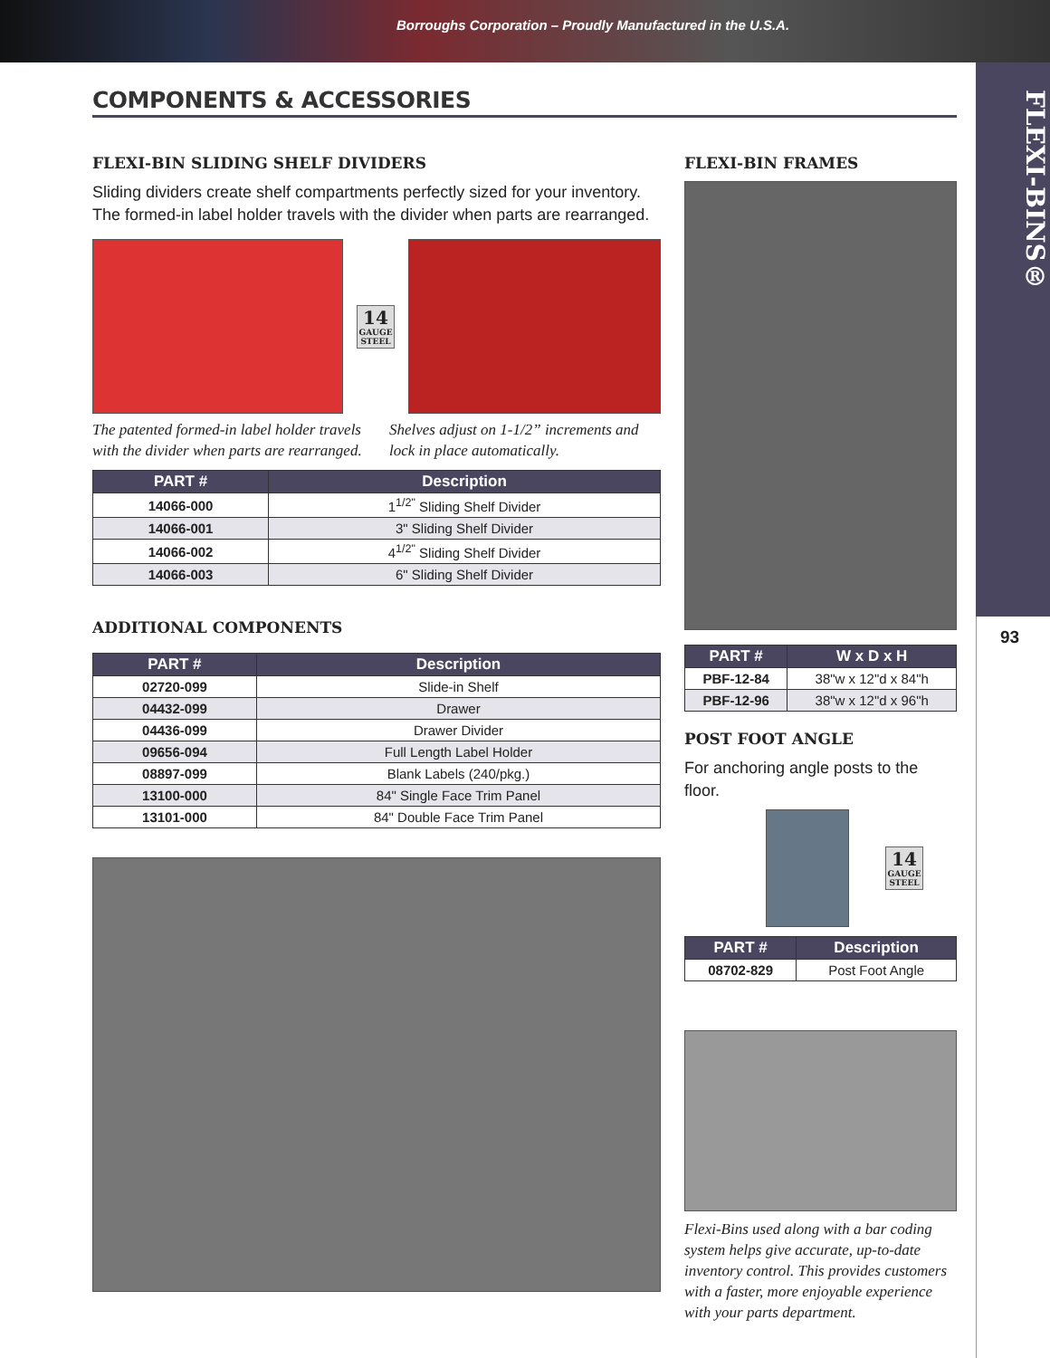Borroughs Corporation – Proudly Manufactured in the U.S.A.
FLEXI-BINS®
93
COMPONENTS & ACCESSORIES
FLEXI-BIN SLIDING SHELF DIVIDERS
Sliding dividers create shelf compartments perfectly sized for your inventory. The formed-in label holder travels with the divider when parts are rearranged.
14
GAUGE
STEEL
The patented formed-in label holder travels with the divider when parts are rearranged.
Shelves adjust on 1-1/2” increments and lock in place automatically.
| PART # | Description |
| --- | --- |
| 14066-000 | 1<sup>1/2"</sup> Sliding Shelf Divider |
| 14066-001 | 3" Sliding Shelf Divider |
| 14066-002 | 4<sup>1/2"</sup> Sliding Shelf Divider |
| 14066-003 | 6" Sliding Shelf Divider |
ADDITIONAL COMPONENTS
| PART # | Description |
| --- | --- |
| 02720-099 | Slide-in Shelf |
| 04432-099 | Drawer |
| 04436-099 | Drawer Divider |
| 09656-094 | Full Length Label Holder |
| 08897-099 | Blank Labels (240/pkg.) |
| 13100-000 | 84" Single Face Trim Panel |
| 13101-000 | 84" Double Face Trim Panel |
FLEXI-BIN FRAMES
| PART # | W x D x H |
| --- | --- |
| PBF-12-84 | 38"w x 12"d x 84"h |
| PBF-12-96 | 38"w x 12"d x 96"h |
POST FOOT ANGLE
For anchoring angle posts to the floor.
14
GAUGE
STEEL
| PART # | Description |
| --- | --- |
| 08702-829 | Post Foot Angle |
Flexi-Bins used along with a bar coding system helps give accurate, up-to-date inventory control. This provides customers with a faster, more enjoyable experience with your parts department.